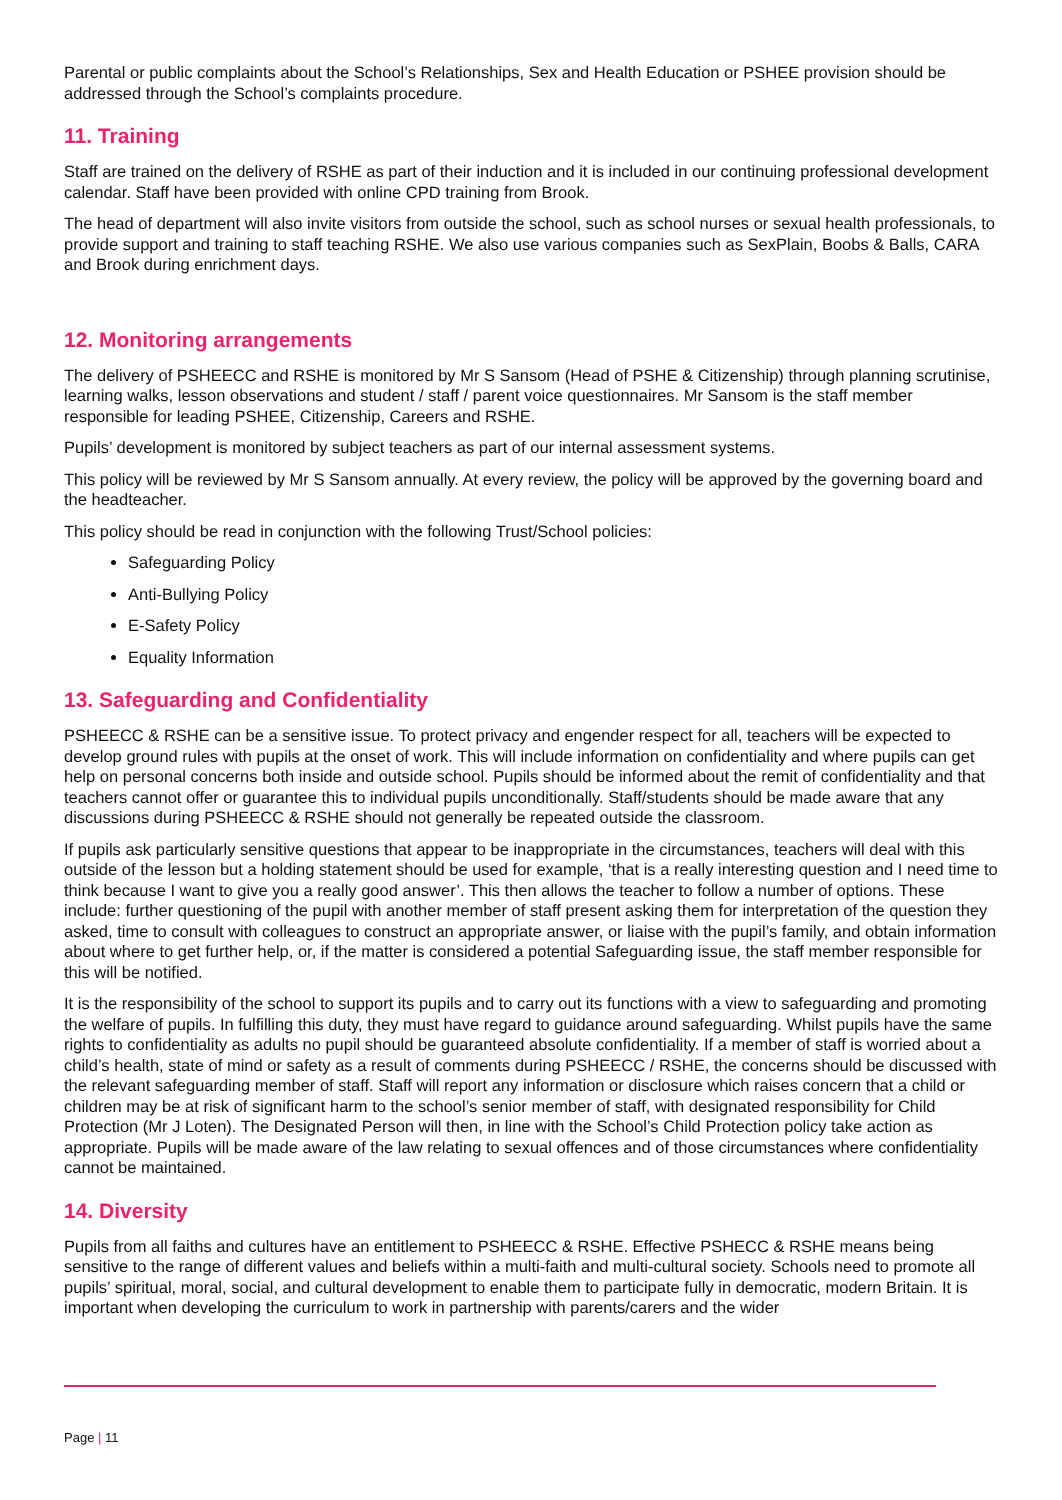Parental or public complaints about the School’s Relationships, Sex and Health Education or PSHEE provision should be addressed through the School’s complaints procedure.
11. Training
Staff are trained on the delivery of RSHE as part of their induction and it is included in our continuing professional development calendar. Staff have been provided with online CPD training from Brook.
The head of department will also invite visitors from outside the school, such as school nurses or sexual health professionals, to provide support and training to staff teaching RSHE. We also use various companies such as SexPlain, Boobs & Balls, CARA and Brook during enrichment days.
12. Monitoring arrangements
The delivery of PSHEECC and RSHE is monitored by Mr S Sansom (Head of PSHE & Citizenship) through planning scrutinise, learning walks, lesson observations and student / staff / parent voice questionnaires. Mr Sansom is the staff member responsible for leading PSHEE, Citizenship, Careers and RSHE.
Pupils’ development is monitored by subject teachers as part of our internal assessment systems.
This policy will be reviewed by Mr S Sansom annually. At every review, the policy will be approved by the governing board and the headteacher.
This policy should be read in conjunction with the following Trust/School policies:
Safeguarding Policy
Anti-Bullying Policy
E-Safety Policy
Equality Information
13. Safeguarding and Confidentiality
PSHEECC & RSHE can be a sensitive issue. To protect privacy and engender respect for all, teachers will be expected to develop ground rules with pupils at the onset of work. This will include information on confidentiality and where pupils can get help on personal concerns both inside and outside school. Pupils should be informed about the remit of confidentiality and that teachers cannot offer or guarantee this to individual pupils unconditionally. Staff/students should be made aware that any discussions during PSHEECC & RSHE should not generally be repeated outside the classroom.
If pupils ask particularly sensitive questions that appear to be inappropriate in the circumstances, teachers will deal with this outside of the lesson but a holding statement should be used for example, ‘that is a really interesting question and I need time to think because I want to give you a really good answer’. This then allows the teacher to follow a number of options. These include: further questioning of the pupil with another member of staff present asking them for interpretation of the question they asked, time to consult with colleagues to construct an appropriate answer, or liaise with the pupil’s family, and obtain information about where to get further help, or, if the matter is considered a potential Safeguarding issue, the staff member responsible for this will be notified.
It is the responsibility of the school to support its pupils and to carry out its functions with a view to safeguarding and promoting the welfare of pupils. In fulfilling this duty, they must have regard to guidance around safeguarding. Whilst pupils have the same rights to confidentiality as adults no pupil should be guaranteed absolute confidentiality. If a member of staff is worried about a child’s health, state of mind or safety as a result of comments during PSHEECC / RSHE, the concerns should be discussed with the relevant safeguarding member of staff. Staff will report any information or disclosure which raises concern that a child or children may be at risk of significant harm to the school’s senior member of staff, with designated responsibility for Child Protection (Mr J Loten). The Designated Person will then, in line with the School’s Child Protection policy take action as appropriate. Pupils will be made aware of the law relating to sexual offences and of those circumstances where confidentiality cannot be maintained.
14. Diversity
Pupils from all faiths and cultures have an entitlement to PSHEECC & RSHE. Effective PSHECC & RSHE means being sensitive to the range of different values and beliefs within a multi-faith and multi-cultural society. Schools need to promote all pupils’ spiritual, moral, social, and cultural development to enable them to participate fully in democratic, modern Britain. It is important when developing the curriculum to work in partnership with parents/carers and the wider
Page | 11